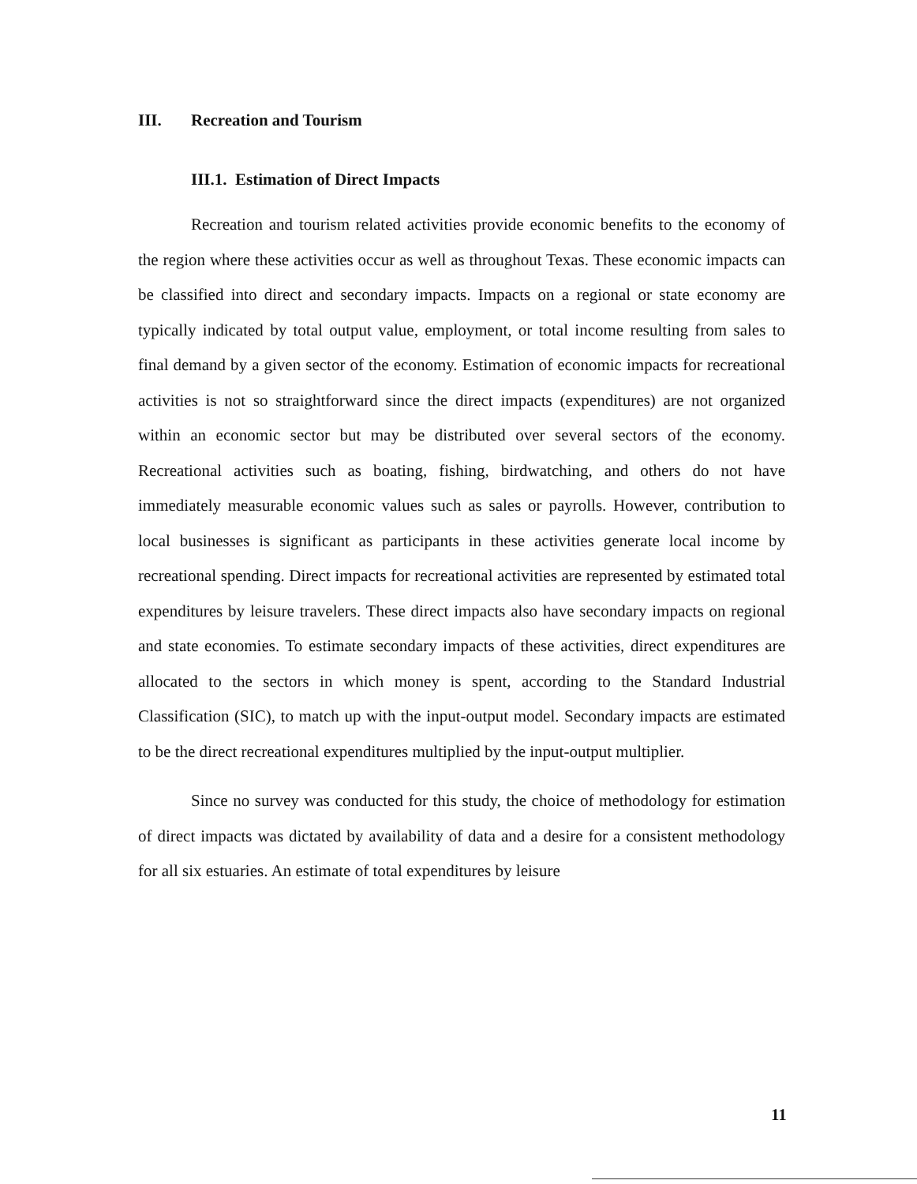III. Recreation and Tourism
III.1. Estimation of Direct Impacts
Recreation and tourism related activities provide economic benefits to the economy of the region where these activities occur as well as throughout Texas. These economic impacts can be classified into direct and secondary impacts. Impacts on a regional or state economy are typically indicated by total output value, employment, or total income resulting from sales to final demand by a given sector of the economy. Estimation of economic impacts for recreational activities is not so straightforward since the direct impacts (expenditures) are not organized within an economic sector but may be distributed over several sectors of the economy. Recreational activities such as boating, fishing, birdwatching, and others do not have immediately measurable economic values such as sales or payrolls. However, contribution to local businesses is significant as participants in these activities generate local income by recreational spending. Direct impacts for recreational activities are represented by estimated total expenditures by leisure travelers. These direct impacts also have secondary impacts on regional and state economies. To estimate secondary impacts of these activities, direct expenditures are allocated to the sectors in which money is spent, according to the Standard Industrial Classification (SIC), to match up with the input-output model. Secondary impacts are estimated to be the direct recreational expenditures multiplied by the input-output multiplier.
Since no survey was conducted for this study, the choice of methodology for estimation of direct impacts was dictated by availability of data and a desire for a consistent methodology for all six estuaries. An estimate of total expenditures by leisure
11